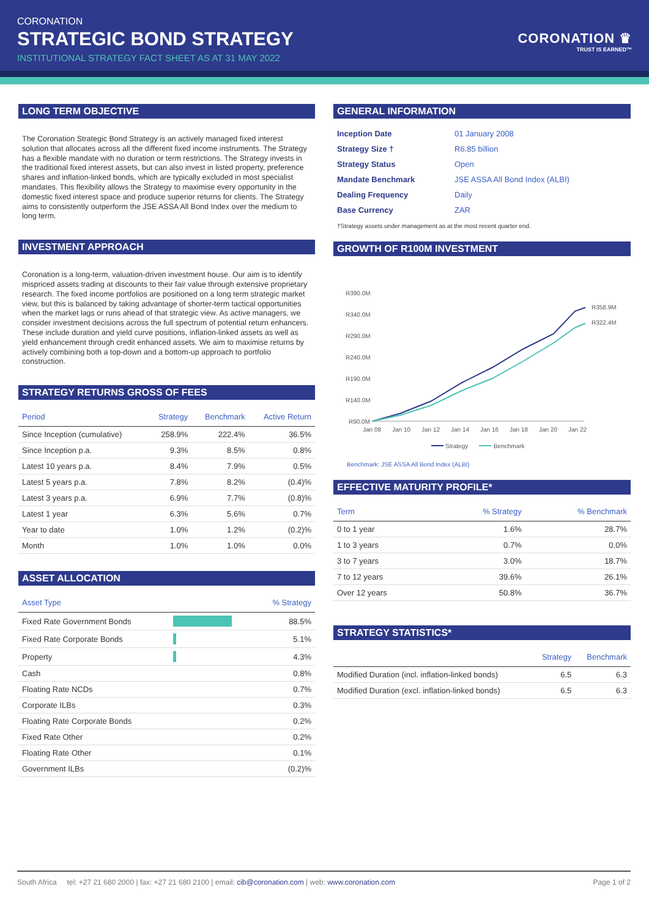CORONATION
STRATEGIC BOND STRATEGY
INSTITUTIONAL STRATEGY FACT SHEET AS AT 31 MAY 2022
CORONATION ♛
TRUST IS EARNED™
LONG TERM OBJECTIVE
The Coronation Strategic Bond Strategy is an actively managed fixed interest solution that allocates across all the different fixed income instruments. The Strategy has a flexible mandate with no duration or term restrictions. The Strategy invests in the traditional fixed interest assets, but can also invest in listed property, preference shares and inflation-linked bonds, which are typically excluded in most specialist mandates. This flexibility allows the Strategy to maximise every opportunity in the domestic fixed interest space and produce superior returns for clients. The Strategy aims to consistently outperform the JSE ASSA All Bond Index over the medium to long term.
INVESTMENT APPROACH
Coronation is a long-term, valuation-driven investment house. Our aim is to identify mispriced assets trading at discounts to their fair value through extensive proprietary research. The fixed income portfolios are positioned on a long term strategic market view, but this is balanced by taking advantage of shorter-term tactical opportunities when the market lags or runs ahead of that strategic view. As active managers, we consider investment decisions across the full spectrum of potential return enhancers. These include duration and yield curve positions, inflation-linked assets as well as yield enhancement through credit enhanced assets. We aim to maximise returns by actively combining both a top-down and a bottom-up approach to portfolio construction.
STRATEGY RETURNS GROSS OF FEES
| Period | Strategy | Benchmark | Active Return |
| --- | --- | --- | --- |
| Since Inception (cumulative) | 258.9% | 222.4% | 36.5% |
| Since Inception p.a. | 9.3% | 8.5% | 0.8% |
| Latest 10 years p.a. | 8.4% | 7.9% | 0.5% |
| Latest 5 years p.a. | 7.8% | 8.2% | (0.4)% |
| Latest 3 years p.a. | 6.9% | 7.7% | (0.8)% |
| Latest 1 year | 6.3% | 5.6% | 0.7% |
| Year to date | 1.0% | 1.2% | (0.2)% |
| Month | 1.0% | 1.0% | 0.0% |
ASSET ALLOCATION
| Asset Type | | % Strategy |
| --- | --- | --- |
| Fixed Rate Government Bonds | | 88.5% |
| Fixed Rate Corporate Bonds | | 5.1% |
| Property | | 4.3% |
| Cash | | 0.8% |
| Floating Rate NCDs | | 0.7% |
| Corporate ILBs | | 0.3% |
| Floating Rate Corporate Bonds | | 0.2% |
| Fixed Rate Other | | 0.2% |
| Floating Rate Other | | 0.1% |
| Government ILBs | | (0.2)% |
GENERAL INFORMATION
| Inception Date | 01 January 2008 |
| Strategy Size † | R6.85 billion |
| Strategy Status | Open |
| Mandate Benchmark | JSE ASSA All Bond Index (ALBI) |
| Dealing Frequency | Daily |
| Base Currency | ZAR |
†Strategy assets under management as at the most recent quarter end.
GROWTH OF R100M INVESTMENT
R390.0M
R340.0M
R290.0M
R240.0M
R190.0M
R140.0M
R90.0M
Jan 08
Jan 10
Jan 12
Jan 14
Jan 16
Jan 18
Jan 20
Jan 22
R358.9M
R322.4M
Strategy
Benchmark
Benchmark: JSE ASSA All Bond Index (ALBI)
EFFECTIVE MATURITY PROFILE*
| Term | % Strategy | % Benchmark |
| --- | --- | --- |
| 0 to 1 year | 1.6% | 28.7% |
| 1 to 3 years | 0.7% | 0.0% |
| 3 to 7 years | 3.0% | 18.7% |
| 7 to 12 years | 39.6% | 26.1% |
| Over 12 years | 50.8% | 36.7% |
STRATEGY STATISTICS*
| | Strategy | Benchmark |
| --- | --- | --- |
| Modified Duration (incl. inflation-linked bonds) | 6.5 | 6.3 |
| Modified Duration (excl. inflation-linked bonds) | 6.5 | 6.3 |
South Africa tel: +27 21 680 2000 | fax: +27 21 680 2100 | email: cib@coronation.com | web: www.coronation.com Page 1 of 2